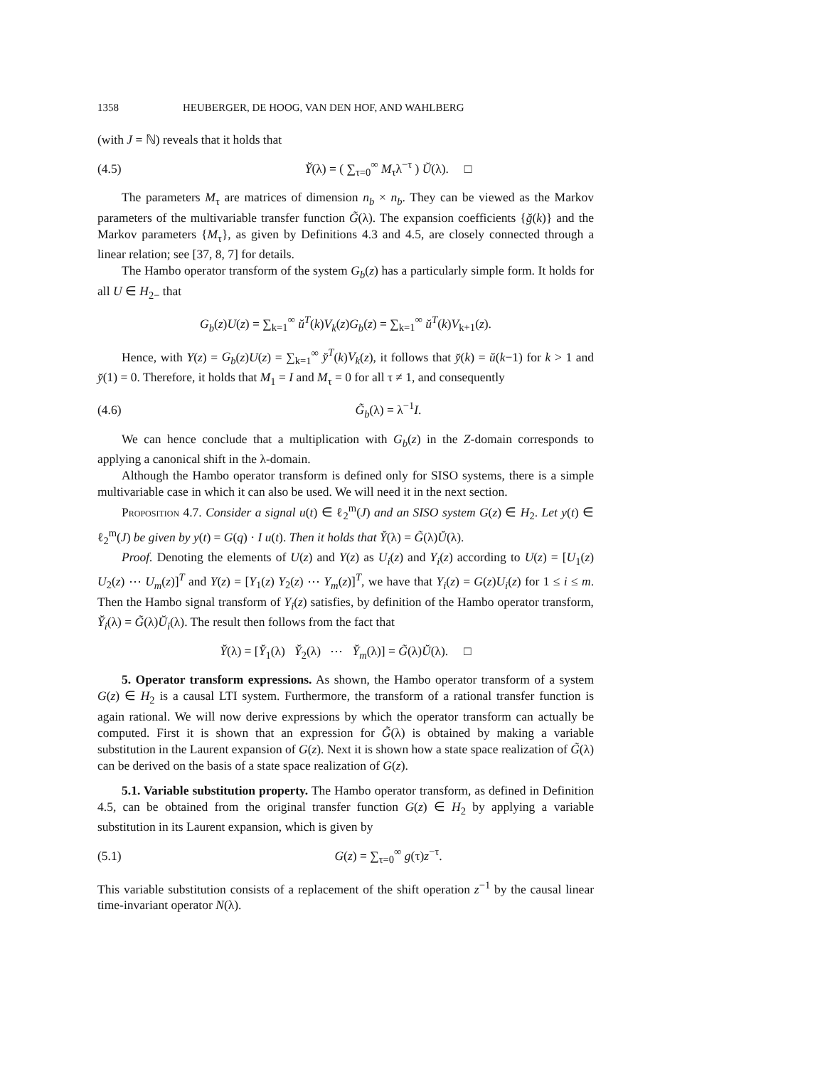1358 HEUBERGER, DE HOOG, VAN DEN HOF, AND WAHLBERG
(with J = ℕ) reveals that it holds that
(4.5) Y̆(λ) = ( ∑<sub>τ=0</sub><sup>∞</sup> M<sub>τ</sub>λ<sup>−τ</sup> ) Ŭ(λ). □
The parameters M<sub>τ</sub> are matrices of dimension n<sub>b</sub> × n<sub>b</sub>. They can be viewed as the Markov parameters of the multivariable transfer function G̃(λ). The expansion coefficients {ğ(k)} and the Markov parameters {M<sub>τ</sub>}, as given by Definitions 4.3 and 4.5, are closely connected through a linear relation; see [37, 8, 7] for details.
The Hambo operator transform of the system G<sub>b</sub>(z) has a particularly simple form. It holds for all U ∈ H<sub>2−</sub> that
G<sub>b</sub>(z)U(z) = ∑<sub>k=1</sub><sup>∞</sup> ŭ<sup>T</sup>(k)V<sub>k</sub>(z)G<sub>b</sub>(z) = ∑<sub>k=1</sub><sup>∞</sup> ŭ<sup>T</sup>(k)V<sub>k+1</sub>(z).
Hence, with Y(z) = G<sub>b</sub>(z)U(z) = ∑<sub>k=1</sub><sup>∞</sup> y̆<sup>T</sup>(k)V<sub>k</sub>(z), it follows that y̆(k) = ŭ(k−1) for k > 1 and y̆(1) = 0. Therefore, it holds that M<sub>1</sub> = I and M<sub>τ</sub> = 0 for all τ ≠ 1, and consequently
(4.6) G̃<sub>b</sub>(λ) = λ<sup>−1</sup>I.
We can hence conclude that a multiplication with G<sub>b</sub>(z) in the Z-domain corresponds to applying a canonical shift in the λ-domain.
Although the Hambo operator transform is defined only for SISO systems, there is a simple multivariable case in which it can also be used. We will need it in the next section.
Proposition 4.7. Consider a signal u(t) ∈ ℓ<sub>2</sub><sup>m</sup>(J) and an SISO system G(z) ∈ H<sub>2</sub>. Let y(t) ∈ ℓ<sub>2</sub><sup>m</sup>(J) be given by y(t) = G(q) · I u(t). Then it holds that Y̆(λ) = G̃(λ)Ŭ(λ).
Proof. Denoting the elements of U(z) and Y(z) as U<sub>i</sub>(z) and Y<sub>i</sub>(z) according to U(z) = [U<sub>1</sub>(z) U<sub>2</sub>(z) ⋯ U<sub>m</sub>(z)]<sup>T</sup> and Y(z) = [Y<sub>1</sub>(z) Y<sub>2</sub>(z) ⋯ Y<sub>m</sub>(z)]<sup>T</sup>, we have that Y<sub>i</sub>(z) = G(z)U<sub>i</sub>(z) for 1 ≤ i ≤ m. Then the Hambo signal transform of Y<sub>i</sub>(z) satisfies, by definition of the Hambo operator transform, Y̆<sub>i</sub>(λ) = G̃(λ)Ŭ<sub>i</sub>(λ). The result then follows from the fact that
Y̆(λ) = [Y̆<sub>1</sub>(λ) Y̆<sub>2</sub>(λ) ⋯ Y̆<sub>m</sub>(λ)] = G̃(λ)Ŭ(λ). □
5. Operator transform expressions. As shown, the Hambo operator transform of a system G(z) ∈ H<sub>2</sub> is a causal LTI system. Furthermore, the transform of a rational transfer function is again rational. We will now derive expressions by which the operator transform can actually be computed. First it is shown that an expression for G̃(λ) is obtained by making a variable substitution in the Laurent expansion of G(z). Next it is shown how a state space realization of G̃(λ) can be derived on the basis of a state space realization of G(z).
5.1. Variable substitution property. The Hambo operator transform, as defined in Definition 4.5, can be obtained from the original transfer function G(z) ∈ H<sub>2</sub> by applying a variable substitution in its Laurent expansion, which is given by
(5.1) G(z) = ∑<sub>τ=0</sub><sup>∞</sup> g(τ)z<sup>−τ</sup>.
This variable substitution consists of a replacement of the shift operation z<sup>−1</sup> by the causal linear time-invariant operator N(λ).